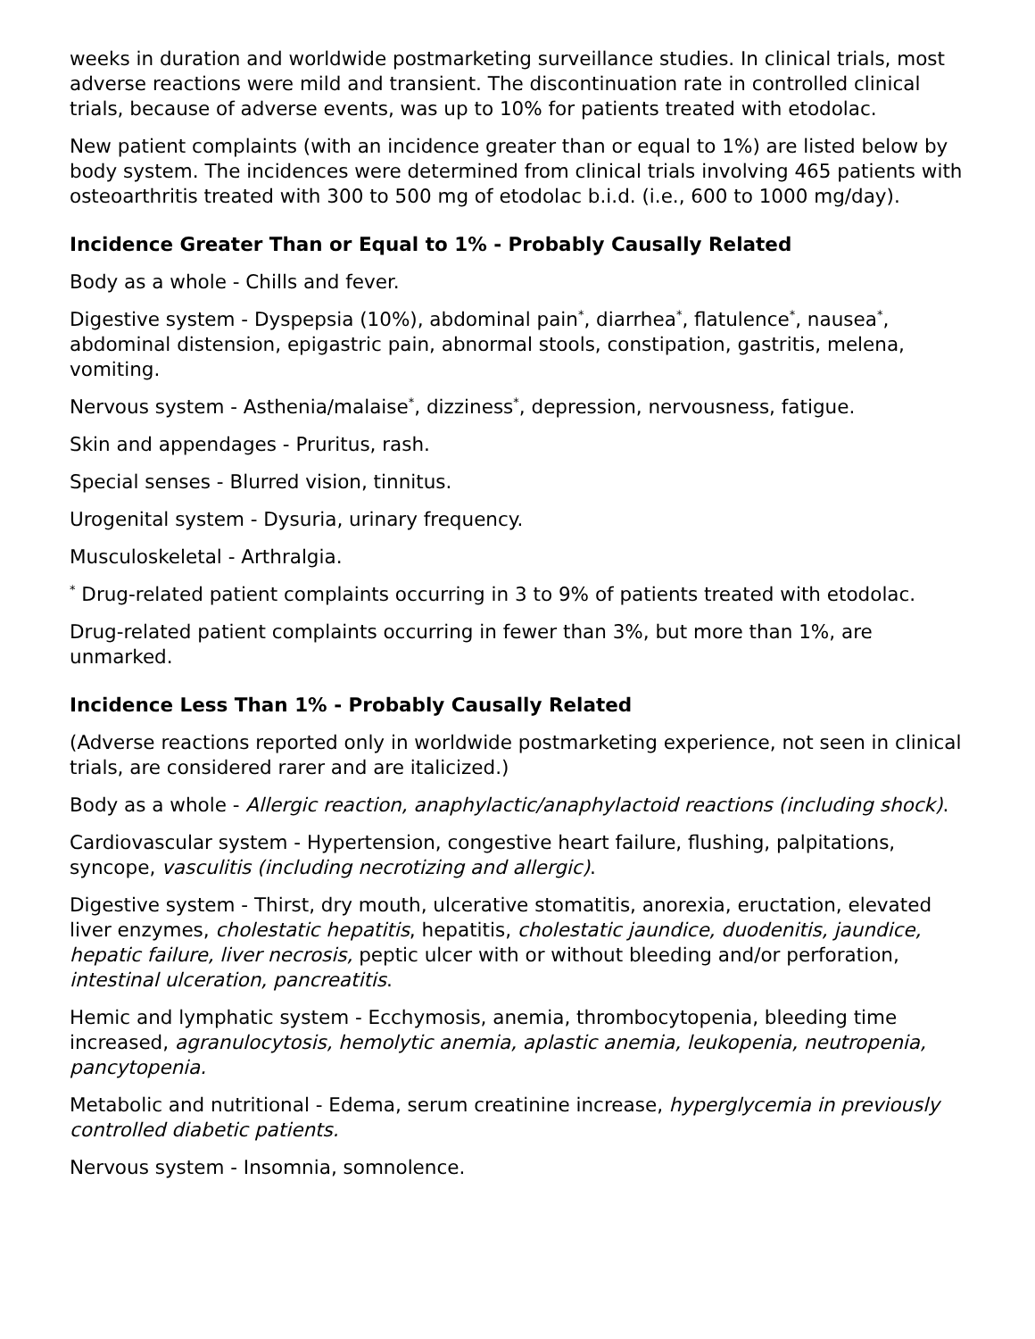weeks in duration and worldwide postmarketing surveillance studies. In clinical trials, most adverse reactions were mild and transient. The discontinuation rate in controlled clinical trials, because of adverse events, was up to 10% for patients treated with etodolac.
New patient complaints (with an incidence greater than or equal to 1%) are listed below by body system. The incidences were determined from clinical trials involving 465 patients with osteoarthritis treated with 300 to 500 mg of etodolac b.i.d. (i.e., 600 to 1000 mg/day).
Incidence Greater Than or Equal to 1% - Probably Causally Related
Body as a whole - Chills and fever.
Digestive system - Dyspepsia (10%), abdominal pain<sup>*</sup>, diarrhea<sup>*</sup>, flatulence<sup>*</sup>, nausea<sup>*</sup>, abdominal distension, epigastric pain, abnormal stools, constipation, gastritis, melena, vomiting.
Nervous system - Asthenia/malaise<sup>*</sup>, dizziness<sup>*</sup>, depression, nervousness, fatigue.
Skin and appendages - Pruritus, rash.
Special senses - Blurred vision, tinnitus.
Urogenital system - Dysuria, urinary frequency.
Musculoskeletal - Arthralgia.
<sup>*</sup> Drug-related patient complaints occurring in 3 to 9% of patients treated with etodolac.
Drug-related patient complaints occurring in fewer than 3%, but more than 1%, are unmarked.
Incidence Less Than 1% - Probably Causally Related
(Adverse reactions reported only in worldwide postmarketing experience, not seen in clinical trials, are considered rarer and are italicized.)
Body as a whole - Allergic reaction, anaphylactic/anaphylactoid reactions (including shock).
Cardiovascular system - Hypertension, congestive heart failure, flushing, palpitations, syncope, vasculitis (including necrotizing and allergic).
Digestive system - Thirst, dry mouth, ulcerative stomatitis, anorexia, eructation, elevated liver enzymes, cholestatic hepatitis, hepatitis, cholestatic jaundice, duodenitis, jaundice, hepatic failure, liver necrosis, peptic ulcer with or without bleeding and/or perforation, intestinal ulceration, pancreatitis.
Hemic and lymphatic system - Ecchymosis, anemia, thrombocytopenia, bleeding time increased, agranulocytosis, hemolytic anemia, aplastic anemia, leukopenia, neutropenia, pancytopenia.
Metabolic and nutritional - Edema, serum creatinine increase, hyperglycemia in previously controlled diabetic patients.
Nervous system - Insomnia, somnolence.